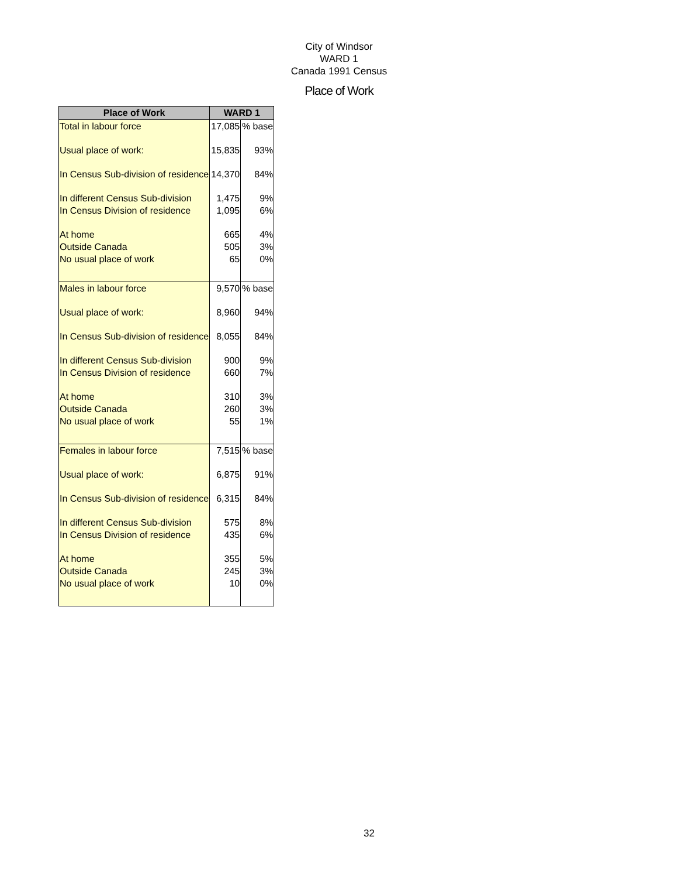City of Windsor
WARD 1
Canada 1991 Census
Place of Work
| Place of Work | WARD 1 | |
| --- | --- | --- |
| Total in labour force | 17,085 | % base |
| Usual place of work: | 15,835 | 93% |
| In Census Sub-division of residence | 14,370 | 84% |
| In different Census Sub-division | 1,475 | 9% |
| In Census Division of residence | 1,095 | 6% |
| At home | 665 | 4% |
| Outside Canada | 505 | 3% |
| No usual place of work | 65 | 0% |
| Males in labour force | 9,570 | % base |
| Usual place of work: | 8,960 | 94% |
| In Census Sub-division of residence | 8,055 | 84% |
| In different Census Sub-division | 900 | 9% |
| In Census Division of residence | 660 | 7% |
| At home | 310 | 3% |
| Outside Canada | 260 | 3% |
| No usual place of work | 55 | 1% |
| Females in labour force | 7,515 | % base |
| Usual place of work: | 6,875 | 91% |
| In Census Sub-division of residence | 6,315 | 84% |
| In different Census Sub-division | 575 | 8% |
| In Census Division of residence | 435 | 6% |
| At home | 355 | 5% |
| Outside Canada | 245 | 3% |
| No usual place of work | 10 | 0% |
32